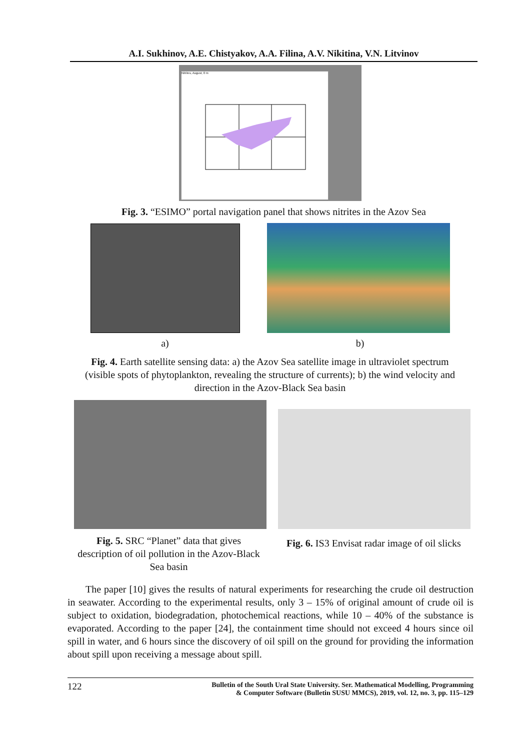A.I. Sukhinov, A.E. Chistyakov, A.A. Filina, A.V. Nikitina, V.N. Litvinov
Nitrites, August, 0 m
Fig. 3. “ESIMO” portal navigation panel that shows nitrites in the Azov Sea
a) b)
Fig. 4. Earth satellite sensing data: a) the Azov Sea satellite image in ultraviolet spectrum (visible spots of phytoplankton, revealing the structure of currents); b) the wind velocity and direction in the Azov-Black Sea basin
Fig. 5. SRC “Planet” data that gives description of oil pollution in the Azov-Black Sea basin
Fig. 6. IS3 Envisat radar image of oil slicks
The paper [10] gives the results of natural experiments for researching the crude oil destruction in seawater. According to the experimental results, only 3 – 15% of original amount of crude oil is subject to oxidation, biodegradation, photochemical reactions, while 10 – 40% of the substance is evaporated. According to the paper [24], the containment time should not exceed 4 hours since oil spill in water, and 6 hours since the discovery of oil spill on the ground for providing the information about spill upon receiving a message about spill.
122
Bulletin of the South Ural State University. Ser. Mathematical Modelling, Programming
& Computer Software (Bulletin SUSU MMCS), 2019, vol. 12, no. 3, pp. 115–129